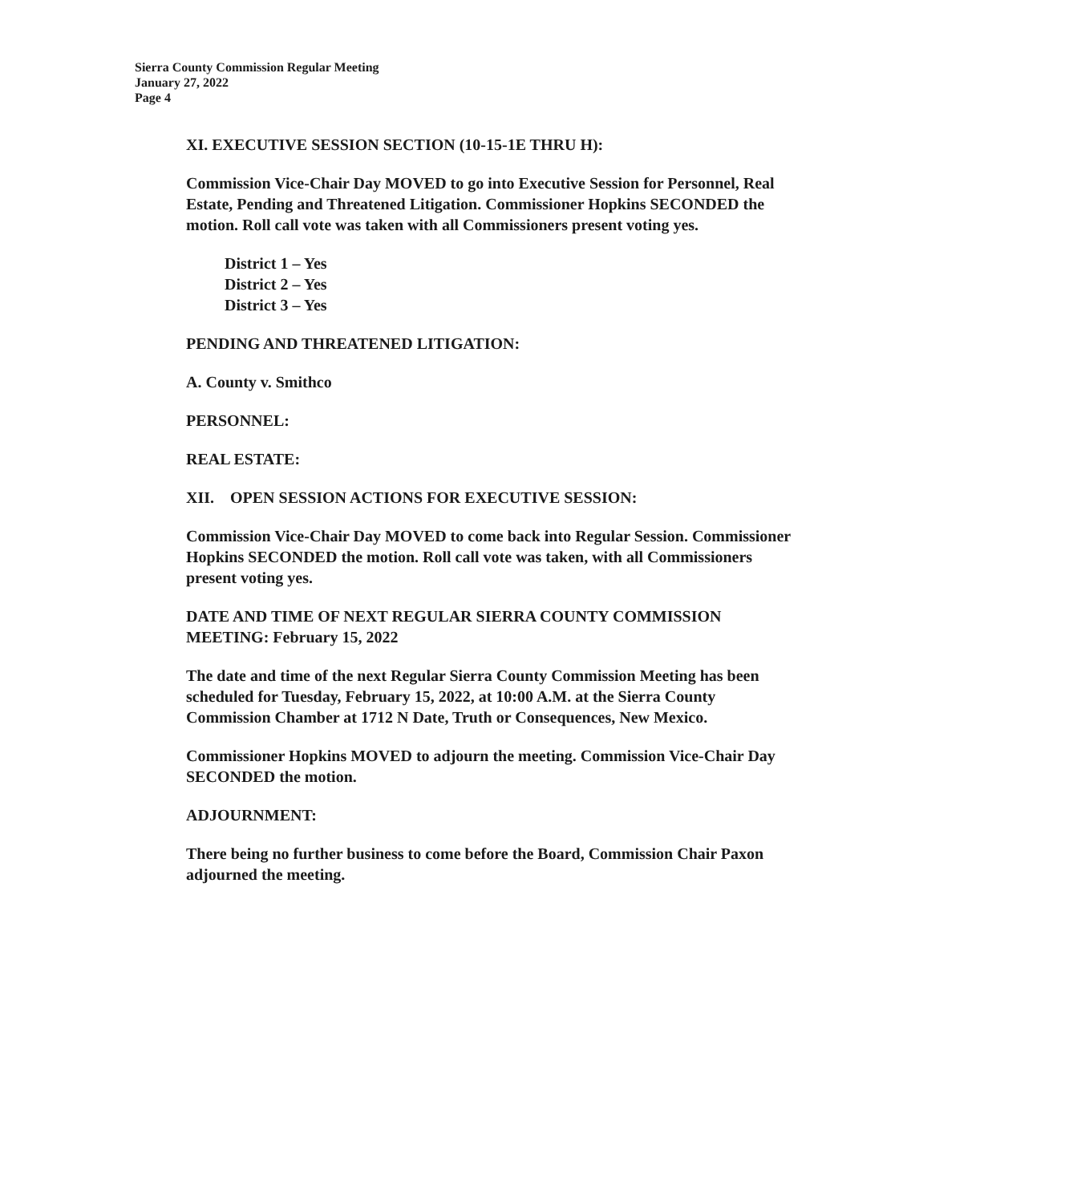Sierra County Commission Regular Meeting
January 27, 2022
Page 4
XI. EXECUTIVE SESSION SECTION (10-15-1E THRU H):
Commission Vice-Chair Day MOVED to go into Executive Session for Personnel, Real Estate, Pending and Threatened Litigation. Commissioner Hopkins SECONDED the motion. Roll call vote was taken with all Commissioners present voting yes.
District 1 – Yes
District 2 – Yes
District 3 – Yes
PENDING AND THREATENED LITIGATION:
A. County v. Smithco
PERSONNEL:
REAL ESTATE:
XII. OPEN SESSION ACTIONS FOR EXECUTIVE SESSION:
Commission Vice-Chair Day MOVED to come back into Regular Session. Commissioner Hopkins SECONDED the motion. Roll call vote was taken, with all Commissioners present voting yes.
DATE AND TIME OF NEXT REGULAR SIERRA COUNTY COMMISSION MEETING: February 15, 2022
The date and time of the next Regular Sierra County Commission Meeting has been scheduled for Tuesday, February 15, 2022, at 10:00 A.M. at the Sierra County Commission Chamber at 1712 N Date, Truth or Consequences, New Mexico.
Commissioner Hopkins MOVED to adjourn the meeting. Commission Vice-Chair Day SECONDED the motion.
ADJOURNMENT:
There being no further business to come before the Board, Commission Chair Paxon adjourned the meeting.